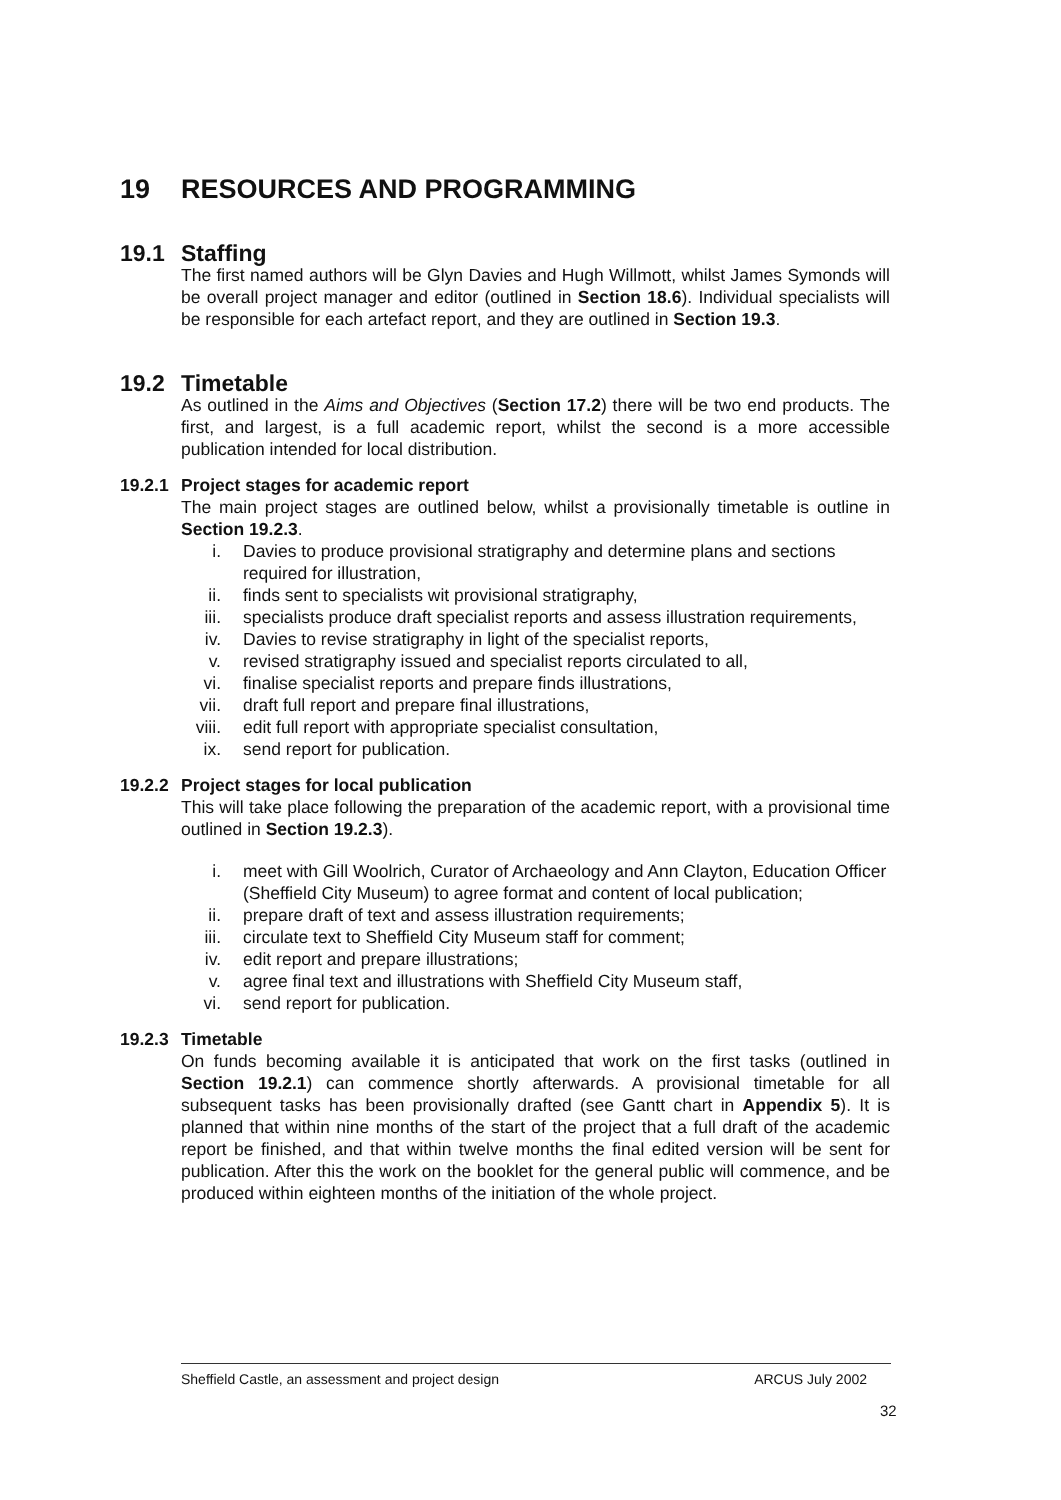19 RESOURCES AND PROGRAMMING
19.1 Staffing
The first named authors will be Glyn Davies and Hugh Willmott, whilst James Symonds will be overall project manager and editor (outlined in Section 18.6). Individual specialists will be responsible for each artefact report, and they are outlined in Section 19.3.
19.2 Timetable
As outlined in the Aims and Objectives (Section 17.2) there will be two end products. The first, and largest, is a full academic report, whilst the second is a more accessible publication intended for local distribution.
19.2.1 Project stages for academic report
The main project stages are outlined below, whilst a provisionally timetable is outline in Section 19.2.3.
i. Davies to produce provisional stratigraphy and determine plans and sections required for illustration,
ii. finds sent to specialists wit provisional stratigraphy,
iii. specialists produce draft specialist reports and assess illustration requirements,
iv. Davies to revise stratigraphy in light of the specialist reports,
v. revised stratigraphy issued and specialist reports circulated to all,
vi. finalise specialist reports and prepare finds illustrations,
vii. draft full report and prepare final illustrations,
viii. edit full report with appropriate specialist consultation,
ix. send report for publication.
19.2.2 Project stages for local publication
This will take place following the preparation of the academic report, with a provisional time outlined in Section 19.2.3).
i. meet with Gill Woolrich, Curator of Archaeology and Ann Clayton, Education Officer (Sheffield City Museum) to agree format and content of local publication;
ii. prepare draft of text and assess illustration requirements;
iii. circulate text to Sheffield City Museum staff for comment;
iv. edit report and prepare illustrations;
v. agree final text and illustrations with Sheffield City Museum staff,
vi. send report for publication.
19.2.3 Timetable
On funds becoming available it is anticipated that work on the first tasks (outlined in Section 19.2.1) can commence shortly afterwards. A provisional timetable for all subsequent tasks has been provisionally drafted (see Gantt chart in Appendix 5). It is planned that within nine months of the start of the project that a full draft of the academic report be finished, and that within twelve months the final edited version will be sent for publication. After this the work on the booklet for the general public will commence, and be produced within eighteen months of the initiation of the whole project.
Sheffield Castle, an assessment and project design ARCUS July 2002
32